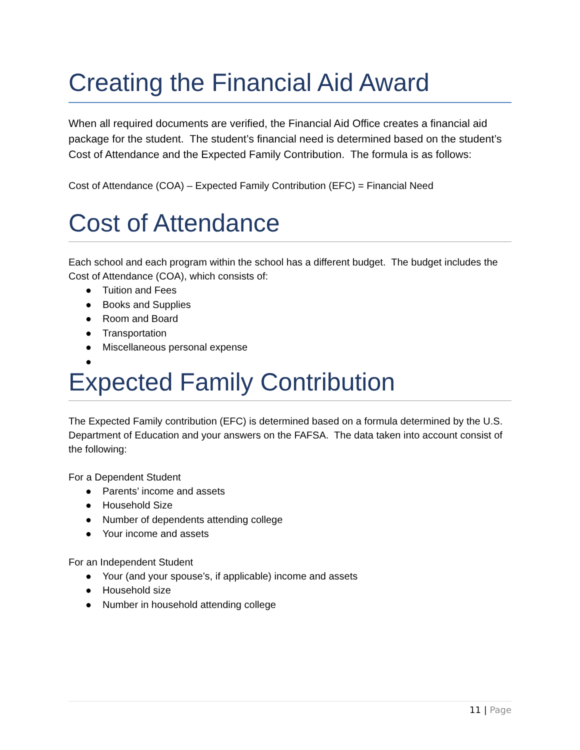Creating the Financial Aid Award
When all required documents are verified, the Financial Aid Office creates a financial aid package for the student. The student’s financial need is determined based on the student’s Cost of Attendance and the Expected Family Contribution. The formula is as follows:
Cost of Attendance (COA) – Expected Family Contribution (EFC) = Financial Need
Cost of Attendance
Each school and each program within the school has a different budget. The budget includes the Cost of Attendance (COA), which consists of:
● Tuition and Fees
● Books and Supplies
● Room and Board
● Transportation
● Miscellaneous personal expense
●
Expected Family Contribution
The Expected Family contribution (EFC) is determined based on a formula determined by the U.S. Department of Education and your answers on the FAFSA. The data taken into account consist of the following:
For a Dependent Student
● Parents’ income and assets
● Household Size
● Number of dependents attending college
● Your income and assets
For an Independent Student
● Your (and your spouse’s, if applicable) income and assets
● Household size
● Number in household attending college
11 | Page